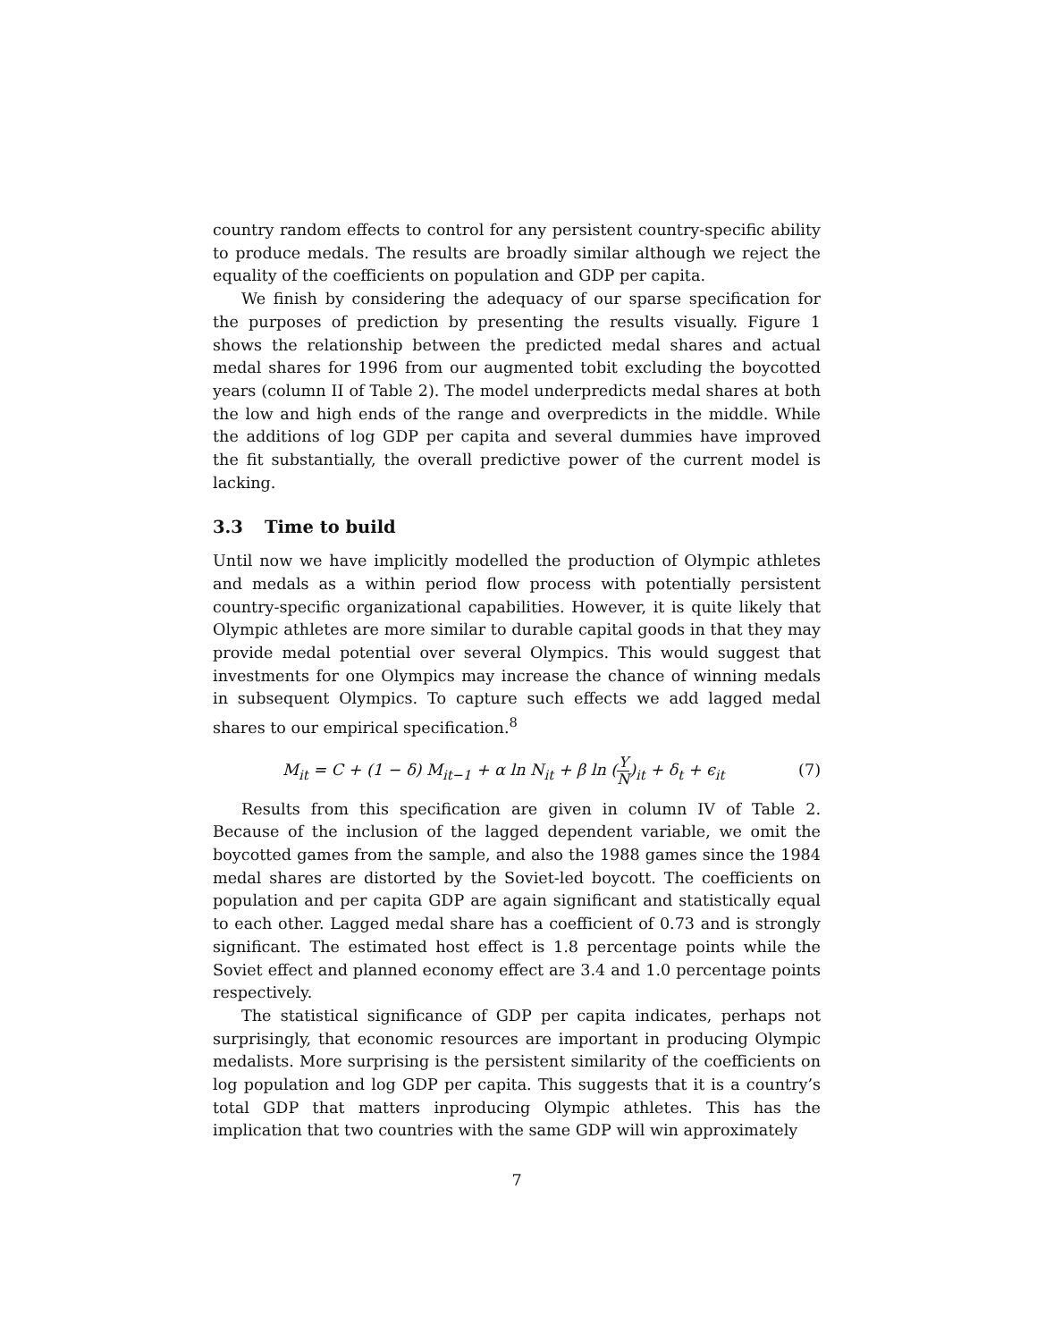country random effects to control for any persistent country-specific ability to produce medals. The results are broadly similar although we reject the equality of the coefficients on population and GDP per capita.
We finish by considering the adequacy of our sparse specification for the purposes of prediction by presenting the results visually. Figure 1 shows the relationship between the predicted medal shares and actual medal shares for 1996 from our augmented tobit excluding the boycotted years (column II of Table 2). The model underpredicts medal shares at both the low and high ends of the range and overpredicts in the middle. While the additions of log GDP per capita and several dummies have improved the fit substantially, the overall predictive power of the current model is lacking.
3.3 Time to build
Until now we have implicitly modelled the production of Olympic athletes and medals as a within period flow process with potentially persistent country-specific organizational capabilities. However, it is quite likely that Olympic athletes are more similar to durable capital goods in that they may provide medal potential over several Olympics. This would suggest that investments for one Olympics may increase the chance of winning medals in subsequent Olympics. To capture such effects we add lagged medal shares to our empirical specification.<sup>8</sup>
M<sub>it</sub> = C + (1 − δ) M<sub>it−1</sub> + α ln N<sub>it</sub> + β ln (
Y
N
)<sub>it</sub> + δ<sub>t</sub> + ϵ<sub>it</sub>
(7)
Results from this specification are given in column IV of Table 2. Because of the inclusion of the lagged dependent variable, we omit the boycotted games from the sample, and also the 1988 games since the 1984 medal shares are distorted by the Soviet-led boycott. The coefficients on population and per capita GDP are again significant and statistically equal to each other. Lagged medal share has a coefficient of 0.73 and is strongly significant. The estimated host effect is 1.8 percentage points while the Soviet effect and planned economy effect are 3.4 and 1.0 percentage points respectively.
The statistical significance of GDP per capita indicates, perhaps not surprisingly, that economic resources are important in producing Olympic medalists. More surprising is the persistent similarity of the coefficients on log population and log GDP per capita. This suggests that it is a country’s total GDP that matters inproducing Olympic athletes. This has the implication that two countries with the same GDP will win approximately
7